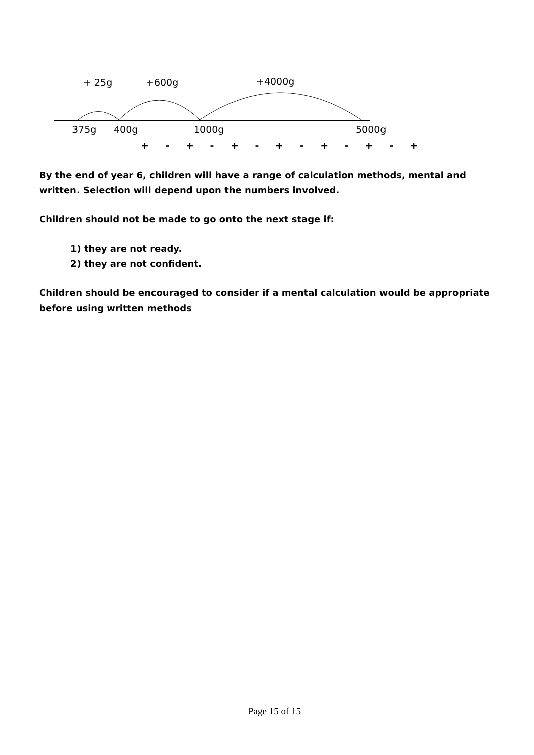+ 25g +600g +4000g
375g 400g 1000g 5000g
+ - + - + - + - + - + - +
By the end of year 6, children will have a range of calculation methods, mental and written. Selection will depend upon the numbers involved.
Children should not be made to go onto the next stage if:
1) they are not ready.
2) they are not confident.
Children should be encouraged to consider if a mental calculation would be appropriate before using written methods
Page 15 of 15